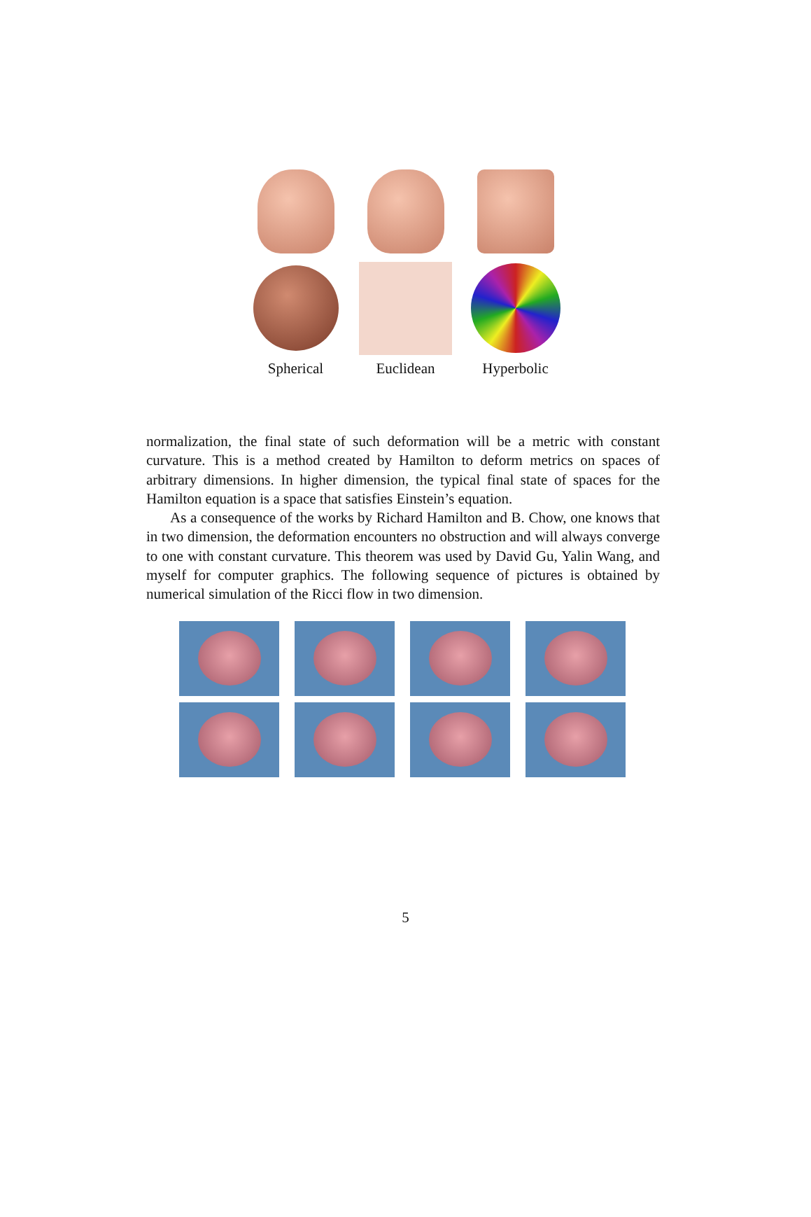Spherical Euclidean Hyperbolic
normalization, the final state of such deformation will be a metric with constant curvature. This is a method created by Hamilton to deform metrics on spaces of arbitrary dimensions. In higher dimension, the typical final state of spaces for the Hamilton equation is a space that satisfies Einstein’s equation.
As a consequence of the works by Richard Hamilton and B. Chow, one knows that in two dimension, the deformation encounters no obstruction and will always converge to one with constant curvature. This theorem was used by David Gu, Yalin Wang, and myself for computer graphics. The following sequence of pictures is obtained by numerical simulation of the Ricci flow in two dimension.
5